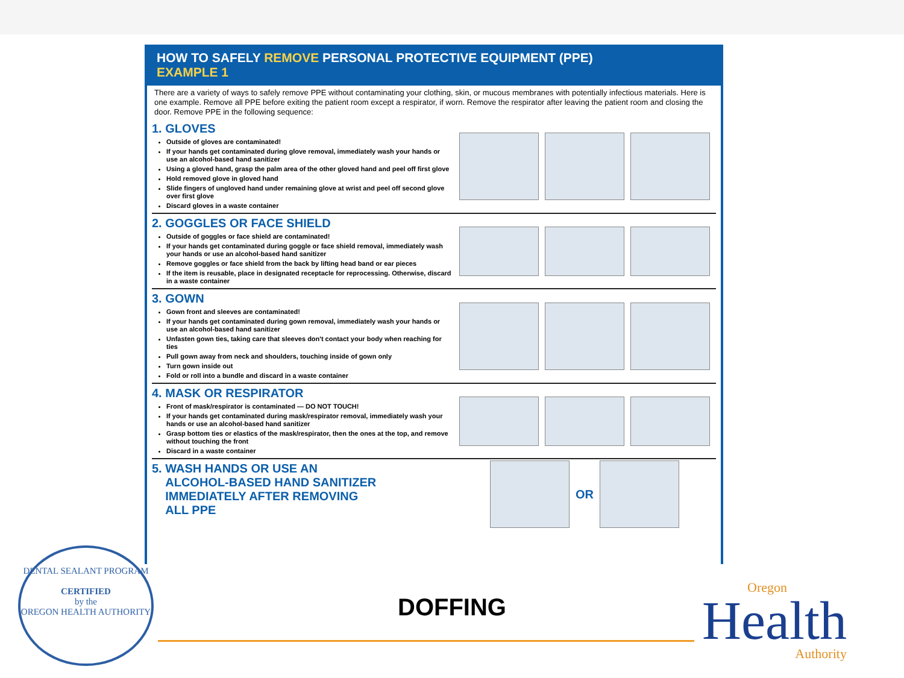HOW TO SAFELY REMOVE PERSONAL PROTECTIVE EQUIPMENT (PPE)
EXAMPLE 1
There are a variety of ways to safely remove PPE without contaminating your clothing, skin, or mucous membranes with potentially infectious materials. Here is one example. Remove all PPE before exiting the patient room except a respirator, if worn. Remove the respirator after leaving the patient room and closing the door. Remove PPE in the following sequence:
1. GLOVES
Outside of gloves are contaminated!
If your hands get contaminated during glove removal, immediately wash your hands or use an alcohol-based hand sanitizer
Using a gloved hand, grasp the palm area of the other gloved hand and peel off first glove
Hold removed glove in gloved hand
Slide fingers of ungloved hand under remaining glove at wrist and peel off second glove over first glove
Discard gloves in a waste container
2. GOGGLES OR FACE SHIELD
Outside of goggles or face shield are contaminated!
If your hands get contaminated during goggle or face shield removal, immediately wash your hands or use an alcohol-based hand sanitizer
Remove goggles or face shield from the back by lifting head band or ear pieces
If the item is reusable, place in designated receptacle for reprocessing. Otherwise, discard in a waste container
3. GOWN
Gown front and sleeves are contaminated!
If your hands get contaminated during gown removal, immediately wash your hands or use an alcohol-based hand sanitizer
Unfasten gown ties, taking care that sleeves don't contact your body when reaching for ties
Pull gown away from neck and shoulders, touching inside of gown only
Turn gown inside out
Fold or roll into a bundle and discard in a waste container
4. MASK OR RESPIRATOR
Front of mask/respirator is contaminated — DO NOT TOUCH!
If your hands get contaminated during mask/respirator removal, immediately wash your hands or use an alcohol-based hand sanitizer
Grasp bottom ties or elastics of the mask/respirator, then the ones at the top, and remove without touching the front
Discard in a waste container
5. WASH HANDS OR USE AN
ALCOHOL-BASED HAND SANITIZER
IMMEDIATELY AFTER REMOVING
ALL PPE
OR
DENTAL SEALANT PROGRAM
CERTIFIED
by the
OREGON HEALTH AUTHORITY
DOFFING Oregon
Health
Authority